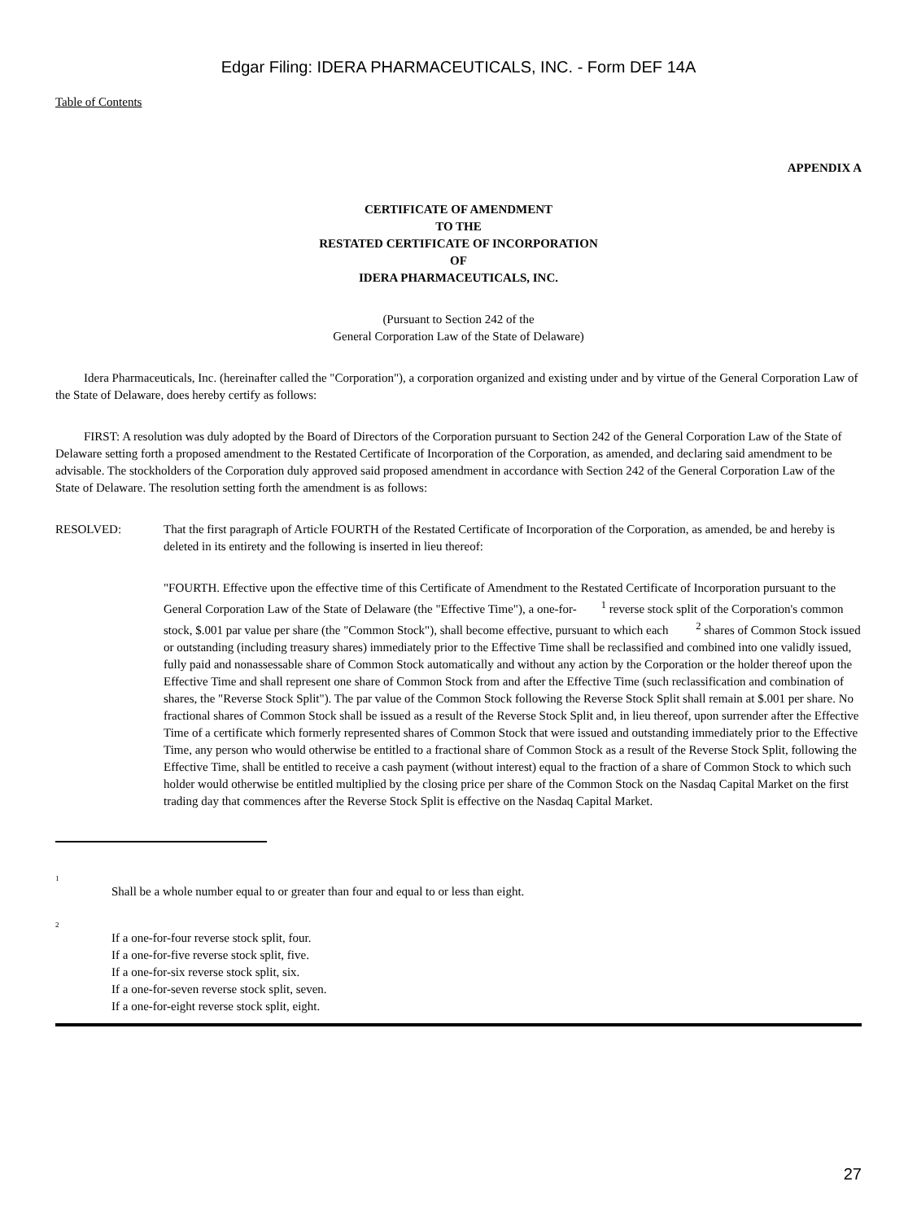Edgar Filing: IDERA PHARMACEUTICALS, INC. - Form DEF 14A
Table of Contents
APPENDIX A
CERTIFICATE OF AMENDMENT
TO THE
RESTATED CERTIFICATE OF INCORPORATION
OF
IDERA PHARMACEUTICALS, INC.
(Pursuant to Section 242 of the
General Corporation Law of the State of Delaware)
Idera Pharmaceuticals, Inc. (hereinafter called the "Corporation"), a corporation organized and existing under and by virtue of the General Corporation Law of the State of Delaware, does hereby certify as follows:
FIRST: A resolution was duly adopted by the Board of Directors of the Corporation pursuant to Section 242 of the General Corporation Law of the State of Delaware setting forth a proposed amendment to the Restated Certificate of Incorporation of the Corporation, as amended, and declaring said amendment to be advisable. The stockholders of the Corporation duly approved said proposed amendment in accordance with Section 242 of the General Corporation Law of the State of Delaware. The resolution setting forth the amendment is as follows:
RESOLVED: That the first paragraph of Article FOURTH of the Restated Certificate of Incorporation of the Corporation, as amended, be and hereby is deleted in its entirety and the following is inserted in lieu thereof:
"FOURTH. Effective upon the effective time of this Certificate of Amendment to the Restated Certificate of Incorporation pursuant to the General Corporation Law of the State of Delaware (the "Effective Time"), a one-for- <sup>1</sup> reverse stock split of the Corporation's common stock, $.001 par value per share (the "Common Stock"), shall become effective, pursuant to which each <sup>2</sup> shares of Common Stock issued or outstanding (including treasury shares) immediately prior to the Effective Time shall be reclassified and combined into one validly issued, fully paid and nonassessable share of Common Stock automatically and without any action by the Corporation or the holder thereof upon the Effective Time and shall represent one share of Common Stock from and after the Effective Time (such reclassification and combination of shares, the "Reverse Stock Split"). The par value of the Common Stock following the Reverse Stock Split shall remain at $.001 per share. No fractional shares of Common Stock shall be issued as a result of the Reverse Stock Split and, in lieu thereof, upon surrender after the Effective Time of a certificate which formerly represented shares of Common Stock that were issued and outstanding immediately prior to the Effective Time, any person who would otherwise be entitled to a fractional share of Common Stock as a result of the Reverse Stock Split, following the Effective Time, shall be entitled to receive a cash payment (without interest) equal to the fraction of a share of Common Stock to which such holder would otherwise be entitled multiplied by the closing price per share of the Common Stock on the Nasdaq Capital Market on the first trading day that commences after the Reverse Stock Split is effective on the Nasdaq Capital Market.
1
Shall be a whole number equal to or greater than four and equal to or less than eight.
2
If a one-for-four reverse stock split, four.
If a one-for-five reverse stock split, five.
If a one-for-six reverse stock split, six.
If a one-for-seven reverse stock split, seven.
If a one-for-eight reverse stock split, eight.
27